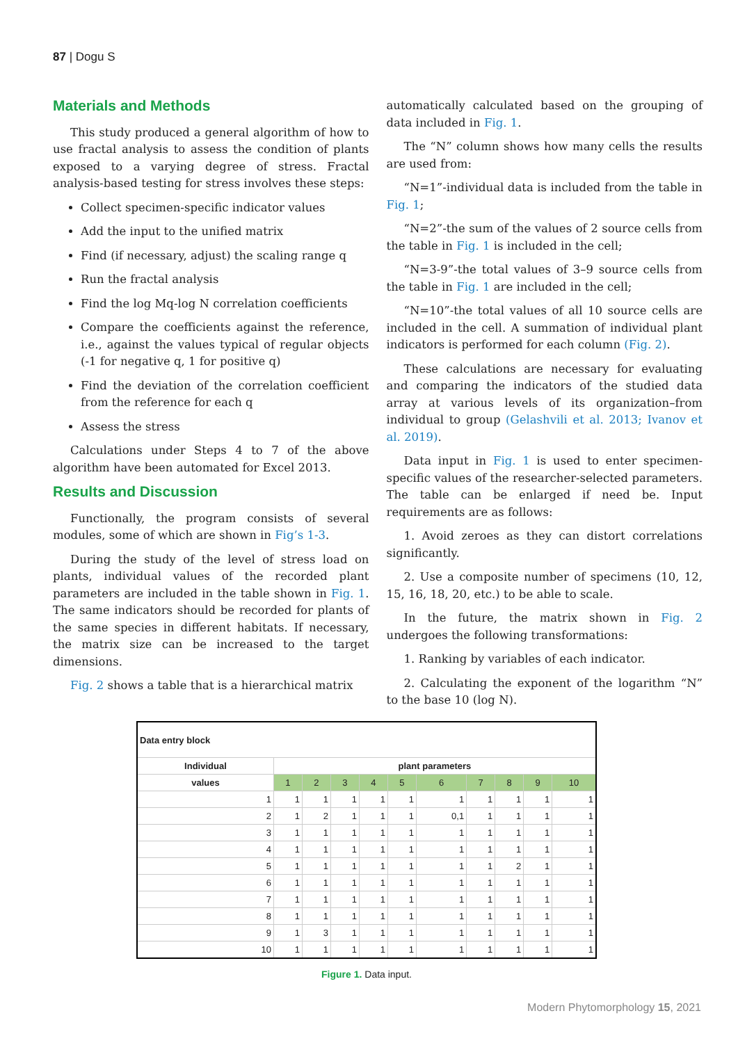87 | Dogu S
Materials and Methods
This study produced a general algorithm of how to use fractal analysis to assess the condition of plants exposed to a varying degree of stress. Fractal analysis-based testing for stress involves these steps:
Collect specimen-specific indicator values
Add the input to the unified matrix
Find (if necessary, adjust) the scaling range q
Run the fractal analysis
Find the log Mq-log N correlation coefficients
Compare the coefficients against the reference, i.e., against the values typical of regular objects (-1 for negative q, 1 for positive q)
Find the deviation of the correlation coefficient from the reference for each q
Assess the stress
Calculations under Steps 4 to 7 of the above algorithm have been automated for Excel 2013.
Results and Discussion
Functionally, the program consists of several modules, some of which are shown in Fig’s 1-3.
During the study of the level of stress load on plants, individual values of the recorded plant parameters are included in the table shown in Fig. 1. The same indicators should be recorded for plants of the same species in different habitats. If necessary, the matrix size can be increased to the target dimensions.
Fig. 2 shows a table that is a hierarchical matrix
automatically calculated based on the grouping of data included in Fig. 1.
The “N” column shows how many cells the results are used from:
“N=1”-individual data is included from the table in Fig. 1;
“N=2”-the sum of the values of 2 source cells from the table in Fig. 1 is included in the cell;
“N=3-9”-the total values of 3–9 source cells from the table in Fig. 1 are included in the cell;
“N=10”-the total values of all 10 source cells are included in the cell. A summation of individual plant indicators is performed for each column (Fig. 2).
These calculations are necessary for evaluating and comparing the indicators of the studied data array at various levels of its organization–from individual to group (Gelashvili et al. 2013; Ivanov et al. 2019).
Data input in Fig. 1 is used to enter specimen-specific values of the researcher-selected parameters. The table can be enlarged if need be. Input requirements are as follows:
1. Avoid zeroes as they can distort correlations significantly.
2. Use a composite number of specimens (10, 12, 15, 16, 18, 20, etc.) to be able to scale.
In the future, the matrix shown in Fig. 2 undergoes the following transformations:
1. Ranking by variables of each indicator.
2. Calculating the exponent of the logarithm “N” to the base 10 (log N).
| Data entry block | | | | | | | | | | |
| Individual | plant parameters | | | | | | | | | |
| values | 1 | 2 | 3 | 4 | 5 | 6 | 7 | 8 | 9 | 10 |
| 1 | 1 | 1 | 1 | 1 | 1 | 1 | 1 | 1 | 1 | 1 |
| 2 | 1 | 2 | 1 | 1 | 1 | 0,1 | 1 | 1 | 1 | 1 |
| 3 | 1 | 1 | 1 | 1 | 1 | 1 | 1 | 1 | 1 | 1 |
| 4 | 1 | 1 | 1 | 1 | 1 | 1 | 1 | 1 | 1 | 1 |
| 5 | 1 | 1 | 1 | 1 | 1 | 1 | 1 | 2 | 1 | 1 |
| 6 | 1 | 1 | 1 | 1 | 1 | 1 | 1 | 1 | 1 | 1 |
| 7 | 1 | 1 | 1 | 1 | 1 | 1 | 1 | 1 | 1 | 1 |
| 8 | 1 | 1 | 1 | 1 | 1 | 1 | 1 | 1 | 1 | 1 |
| 9 | 1 | 3 | 1 | 1 | 1 | 1 | 1 | 1 | 1 | 1 |
| 10 | 1 | 1 | 1 | 1 | 1 | 1 | 1 | 1 | 1 | 1 |
Figure 1. Data input.
Modern Phytomorphology 15, 2021